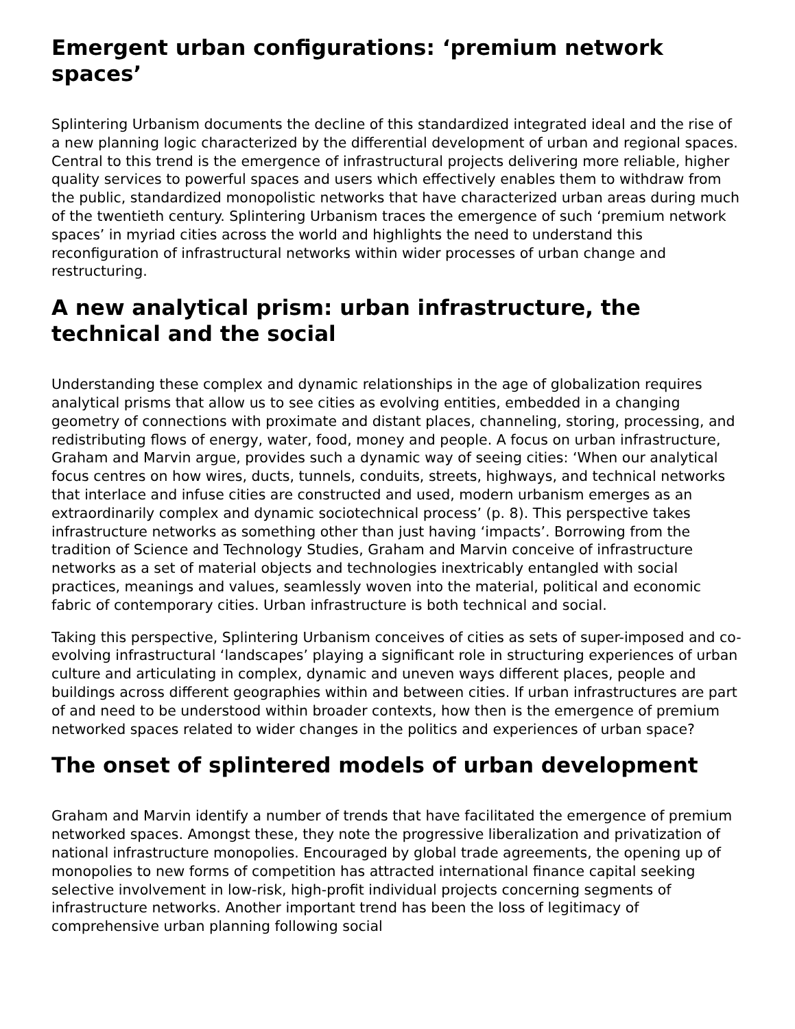Emergent urban configurations: ‘premium network spaces’
Splintering Urbanism documents the decline of this standardized integrated ideal and the rise of a new planning logic characterized by the differential development of urban and regional spaces. Central to this trend is the emergence of infrastructural projects delivering more reliable, higher quality services to powerful spaces and users which effectively enables them to withdraw from the public, standardized monopolistic networks that have characterized urban areas during much of the twentieth century. Splintering Urbanism traces the emergence of such ‘premium network spaces’ in myriad cities across the world and highlights the need to understand this reconfiguration of infrastructural networks within wider processes of urban change and restructuring.
A new analytical prism: urban infrastructure, the technical and the social
Understanding these complex and dynamic relationships in the age of globalization requires analytical prisms that allow us to see cities as evolving entities, embedded in a changing geometry of connections with proximate and distant places, channeling, storing, processing, and redistributing flows of energy, water, food, money and people. A focus on urban infrastructure, Graham and Marvin argue, provides such a dynamic way of seeing cities: ‘When our analytical focus centres on how wires, ducts, tunnels, conduits, streets, highways, and technical networks that interlace and infuse cities are constructed and used, modern urbanism emerges as an extraordinarily complex and dynamic sociotechnical process’ (p. 8). This perspective takes infrastructure networks as something other than just having ‘impacts’. Borrowing from the tradition of Science and Technology Studies, Graham and Marvin conceive of infrastructure networks as a set of material objects and technologies inextricably entangled with social practices, meanings and values, seamlessly woven into the material, political and economic fabric of contemporary cities. Urban infrastructure is both technical and social.
Taking this perspective, Splintering Urbanism conceives of cities as sets of super-imposed and co-evolving infrastructural ‘landscapes’ playing a significant role in structuring experiences of urban culture and articulating in complex, dynamic and uneven ways different places, people and buildings across different geographies within and between cities. If urban infrastructures are part of and need to be understood within broader contexts, how then is the emergence of premium networked spaces related to wider changes in the politics and experiences of urban space?
The onset of splintered models of urban development
Graham and Marvin identify a number of trends that have facilitated the emergence of premium networked spaces. Amongst these, they note the progressive liberalization and privatization of national infrastructure monopolies. Encouraged by global trade agreements, the opening up of monopolies to new forms of competition has attracted international finance capital seeking selective involvement in low-risk, high-profit individual projects concerning segments of infrastructure networks. Another important trend has been the loss of legitimacy of comprehensive urban planning following social